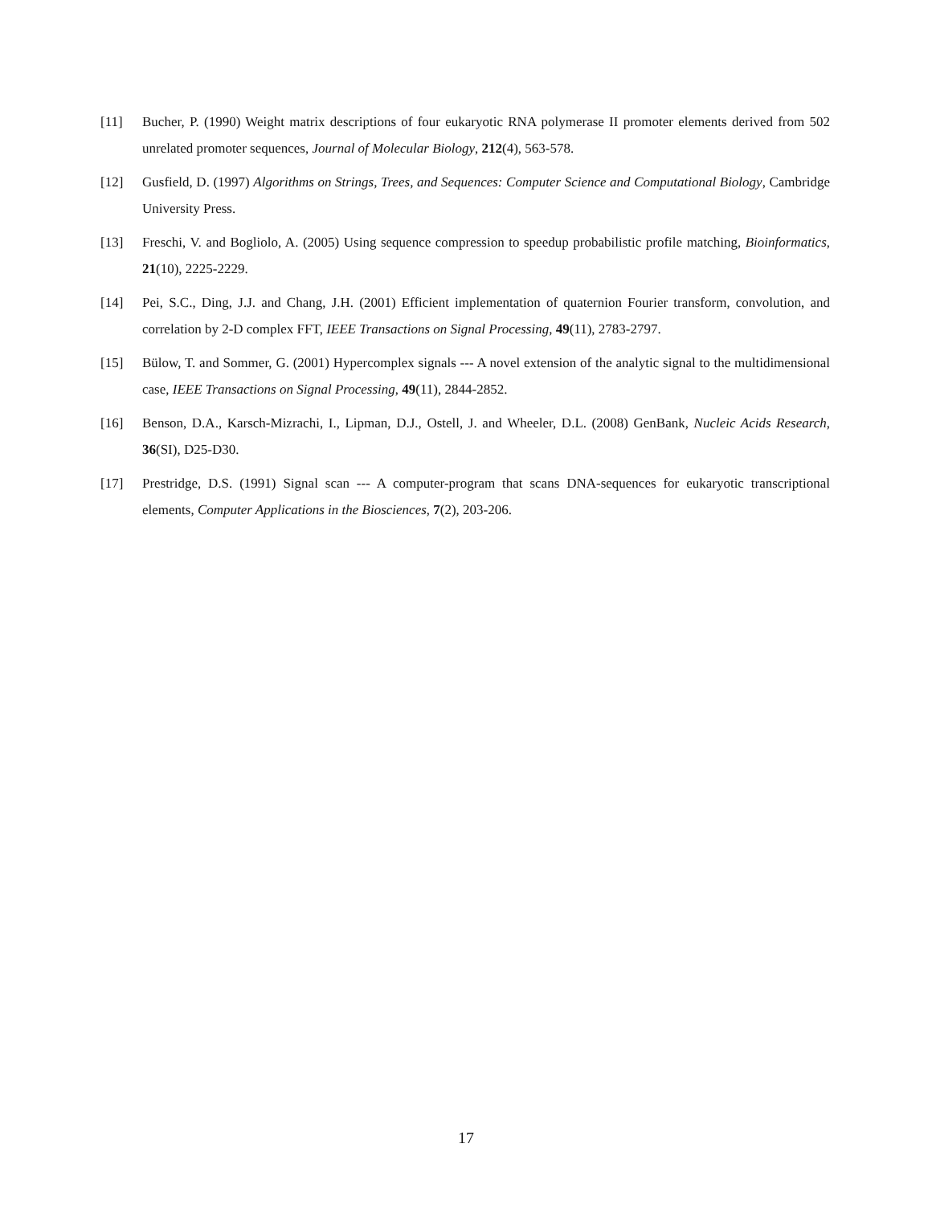[11] Bucher, P. (1990) Weight matrix descriptions of four eukaryotic RNA polymerase II promoter elements derived from 502 unrelated promoter sequences, Journal of Molecular Biology, 212(4), 563-578.
[12] Gusfield, D. (1997) Algorithms on Strings, Trees, and Sequences: Computer Science and Computational Biology, Cambridge University Press.
[13] Freschi, V. and Bogliolo, A. (2005) Using sequence compression to speedup probabilistic profile matching, Bioinformatics, 21(10), 2225-2229.
[14] Pei, S.C., Ding, J.J. and Chang, J.H. (2001) Efficient implementation of quaternion Fourier transform, convolution, and correlation by 2-D complex FFT, IEEE Transactions on Signal Processing, 49(11), 2783-2797.
[15] Bülow, T. and Sommer, G. (2001) Hypercomplex signals --- A novel extension of the analytic signal to the multidimensional case, IEEE Transactions on Signal Processing, 49(11), 2844-2852.
[16] Benson, D.A., Karsch-Mizrachi, I., Lipman, D.J., Ostell, J. and Wheeler, D.L. (2008) GenBank, Nucleic Acids Research, 36(SI), D25-D30.
[17] Prestridge, D.S. (1991) Signal scan --- A computer-program that scans DNA-sequences for eukaryotic transcriptional elements, Computer Applications in the Biosciences, 7(2), 203-206.
17